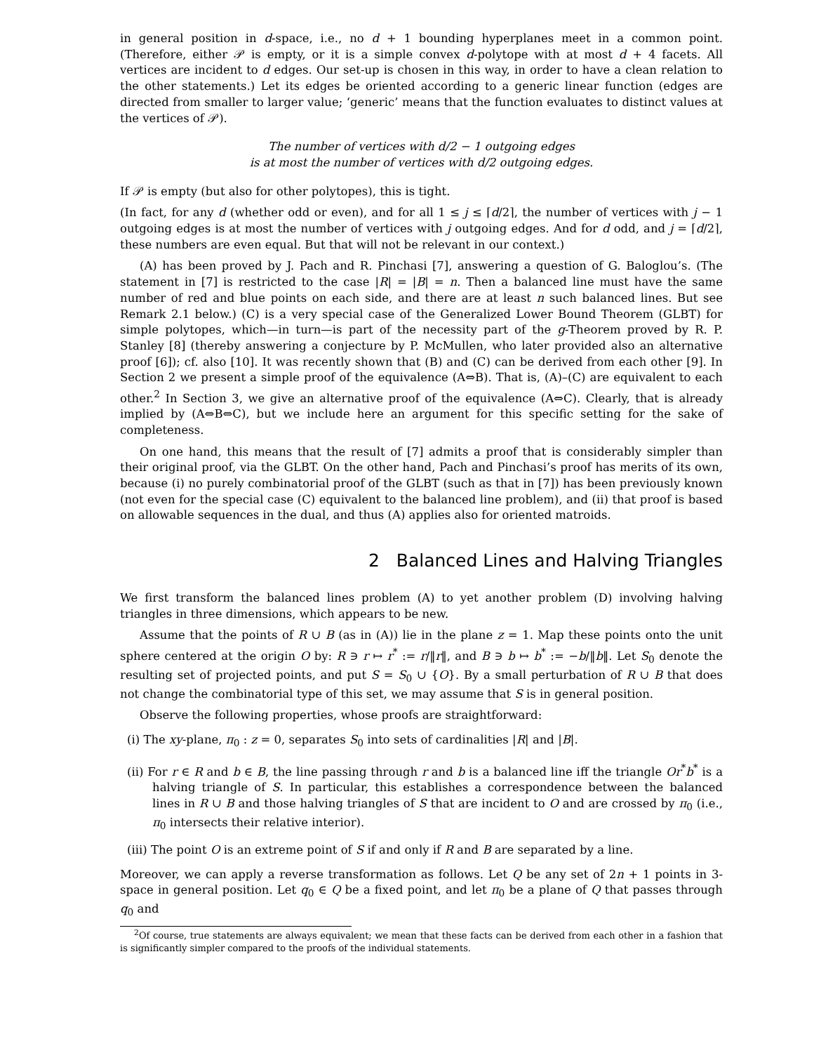in general position in d-space, i.e., no d + 1 bounding hyperplanes meet in a common point. (Therefore, either 𝒫 is empty, or it is a simple convex d-polytope with at most d + 4 facets. All vertices are incident to d edges. Our set-up is chosen in this way, in order to have a clean relation to the other statements.) Let its edges be oriented according to a generic linear function (edges are directed from smaller to larger value; ‘generic’ means that the function evaluates to distinct values at the vertices of 𝒫).
The number of vertices with d/2 − 1 outgoing edges
is at most the number of vertices with d/2 outgoing edges.
If 𝒫 is empty (but also for other polytopes), this is tight.
(In fact, for any d (whether odd or even), and for all 1 ≤ j ≤ ⌈d/2⌉, the number of vertices with j − 1 outgoing edges is at most the number of vertices with j outgoing edges. And for d odd, and j = ⌈d/2⌉, these numbers are even equal. But that will not be relevant in our context.)
(A) has been proved by J. Pach and R. Pinchasi [7], answering a question of G. Baloglou’s. (The statement in [7] is restricted to the case |R| = |B| = n. Then a balanced line must have the same number of red and blue points on each side, and there are at least n such balanced lines. But see Remark 2.1 below.) (C) is a very special case of the Generalized Lower Bound Theorem (GLBT) for simple polytopes, which—in turn—is part of the necessity part of the g-Theorem proved by R. P. Stanley [8] (thereby answering a conjecture by P. McMullen, who later provided also an alternative proof [6]); cf. also [10]. It was recently shown that (B) and (C) can be derived from each other [9]. In Section 2 we present a simple proof of the equivalence (A⇔B). That is, (A)–(C) are equivalent to each other.<sup>2</sup> In Section 3, we give an alternative proof of the equivalence (A⇔C). Clearly, that is already implied by (A⇔B⇔C), but we include here an argument for this specific setting for the sake of completeness.
On one hand, this means that the result of [7] admits a proof that is considerably simpler than their original proof, via the GLBT. On the other hand, Pach and Pinchasi’s proof has merits of its own, because (i) no purely combinatorial proof of the GLBT (such as that in [7]) has been previously known (not even for the special case (C) equivalent to the balanced line problem), and (ii) that proof is based on allowable sequences in the dual, and thus (A) applies also for oriented matroids.
2 Balanced Lines and Halving Triangles
We first transform the balanced lines problem (A) to yet another problem (D) involving halving triangles in three dimensions, which appears to be new.
Assume that the points of R ∪ B (as in (A)) lie in the plane z = 1. Map these points onto the unit sphere centered at the origin O by: R ∋ r ↦ r<sup>*</sup> := r/‖r‖, and B ∋ b ↦ b<sup>*</sup> := −b/‖b‖. Let S<sub>0</sub> denote the resulting set of projected points, and put S = S<sub>0</sub> ∪ {O}. By a small perturbation of R ∪ B that does not change the combinatorial type of this set, we may assume that S is in general position.
Observe the following properties, whose proofs are straightforward:
(i) The xy-plane, π<sub>0</sub> : z = 0, separates S<sub>0</sub> into sets of cardinalities |R| and |B|.
(ii) For r ∈ R and b ∈ B, the line passing through r and b is a balanced line iff the triangle Or<sup>*</sup>b<sup>*</sup> is a halving triangle of S. In particular, this establishes a correspondence between the balanced lines in R ∪ B and those halving triangles of S that are incident to O and are crossed by π<sub>0</sub> (i.e., π<sub>0</sub> intersects their relative interior).
(iii) The point O is an extreme point of S if and only if R and B are separated by a line.
Moreover, we can apply a reverse transformation as follows. Let Q be any set of 2n + 1 points in 3-space in general position. Let q<sub>0</sub> ∈ Q be a fixed point, and let π<sub>0</sub> be a plane of Q that passes through q<sub>0</sub> and
<sup>2</sup> Of course, true statements are always equivalent; we mean that these facts can be derived from each other in a fashion that is significantly simpler compared to the proofs of the individual statements.